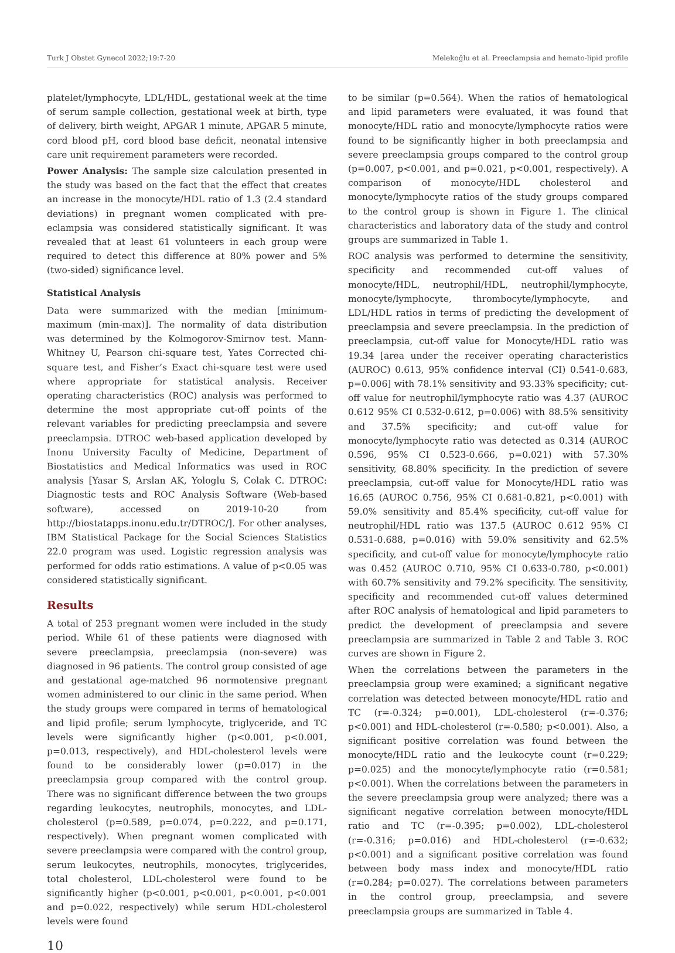Turk J Obstet Gynecol 2022;19:7-20 Melekoğlu et al. Preeclampsia and hemato-lipid profile
platelet/lymphocyte, LDL/HDL, gestational week at the time of serum sample collection, gestational week at birth, type of delivery, birth weight, APGAR 1 minute, APGAR 5 minute, cord blood pH, cord blood base deficit, neonatal intensive care unit requirement parameters were recorded.
Power Analysis: The sample size calculation presented in the study was based on the fact that the effect that creates an increase in the monocyte/HDL ratio of 1.3 (2.4 standard deviations) in pregnant women complicated with pre-eclampsia was considered statistically significant. It was revealed that at least 61 volunteers in each group were required to detect this difference at 80% power and 5% (two-sided) significance level.
Statistical Analysis
Data were summarized with the median [minimum-maximum (min-max)]. The normality of data distribution was determined by the Kolmogorov-Smirnov test. Mann-Whitney U, Pearson chi-square test, Yates Corrected chi-square test, and Fisher’s Exact chi-square test were used where appropriate for statistical analysis. Receiver operating characteristics (ROC) analysis was performed to determine the most appropriate cut-off points of the relevant variables for predicting preeclampsia and severe preeclampsia. DTROC web-based application developed by Inonu University Faculty of Medicine, Department of Biostatistics and Medical Informatics was used in ROC analysis [Yasar S, Arslan AK, Yologlu S, Colak C. DTROC: Diagnostic tests and ROC Analysis Software (Web-based software), accessed on 2019-10-20 from http://biostatapps.inonu.edu.tr/DTROC/]. For other analyses, IBM Statistical Package for the Social Sciences Statistics 22.0 program was used. Logistic regression analysis was performed for odds ratio estimations. A value of p<0.05 was considered statistically significant.
Results
A total of 253 pregnant women were included in the study period. While 61 of these patients were diagnosed with severe preeclampsia, preeclampsia (non-severe) was diagnosed in 96 patients. The control group consisted of age and gestational age-matched 96 normotensive pregnant women administered to our clinic in the same period. When the study groups were compared in terms of hematological and lipid profile; serum lymphocyte, triglyceride, and TC levels were significantly higher (p<0.001, p<0.001, p=0.013, respectively), and HDL-cholesterol levels were found to be considerably lower (p=0.017) in the preeclampsia group compared with the control group. There was no significant difference between the two groups regarding leukocytes, neutrophils, monocytes, and LDL-cholesterol (p=0.589, p=0.074, p=0.222, and p=0.171, respectively). When pregnant women complicated with severe preeclampsia were compared with the control group, serum leukocytes, neutrophils, monocytes, triglycerides, total cholesterol, LDL-cholesterol were found to be significantly higher (p<0.001, p<0.001, p<0.001, p<0.001 and p=0.022, respectively) while serum HDL-cholesterol levels were found
to be similar (p=0.564). When the ratios of hematological and lipid parameters were evaluated, it was found that monocyte/HDL ratio and monocyte/lymphocyte ratios were found to be significantly higher in both preeclampsia and severe preeclampsia groups compared to the control group (p=0.007, p<0.001, and p=0.021, p<0.001, respectively). A comparison of monocyte/HDL cholesterol and monocyte/lymphocyte ratios of the study groups compared to the control group is shown in Figure 1. The clinical characteristics and laboratory data of the study and control groups are summarized in Table 1.
ROC analysis was performed to determine the sensitivity, specificity and recommended cut-off values of monocyte/HDL, neutrophil/HDL, neutrophil/lymphocyte, monocyte/lymphocyte, thrombocyte/lymphocyte, and LDL/HDL ratios in terms of predicting the development of preeclampsia and severe preeclampsia. In the prediction of preeclampsia, cut-off value for Monocyte/HDL ratio was 19.34 [area under the receiver operating characteristics (AUROC) 0.613, 95% confidence interval (CI) 0.541-0.683, p=0.006] with 78.1% sensitivity and 93.33% specificity; cut-off value for neutrophil/lymphocyte ratio was 4.37 (AUROC 0.612 95% CI 0.532-0.612, p=0.006) with 88.5% sensitivity and 37.5% specificity; and cut-off value for monocyte/lymphocyte ratio was detected as 0.314 (AUROC 0.596, 95% CI 0.523-0.666, p=0.021) with 57.30% sensitivity, 68.80% specificity. In the prediction of severe preeclampsia, cut-off value for Monocyte/HDL ratio was 16.65 (AUROC 0.756, 95% CI 0.681-0.821, p<0.001) with 59.0% sensitivity and 85.4% specificity, cut-off value for neutrophil/HDL ratio was 137.5 (AUROC 0.612 95% CI 0.531-0.688, p=0.016) with 59.0% sensitivity and 62.5% specificity, and cut-off value for monocyte/lymphocyte ratio was 0.452 (AUROC 0.710, 95% CI 0.633-0.780, p<0.001) with 60.7% sensitivity and 79.2% specificity. The sensitivity, specificity and recommended cut-off values determined after ROC analysis of hematological and lipid parameters to predict the development of preeclampsia and severe preeclampsia are summarized in Table 2 and Table 3. ROC curves are shown in Figure 2.
When the correlations between the parameters in the preeclampsia group were examined; a significant negative correlation was detected between monocyte/HDL ratio and TC (r=-0.324; p=0.001), LDL-cholesterol (r=-0.376; p<0.001) and HDL-cholesterol (r=-0.580; p<0.001). Also, a significant positive correlation was found between the monocyte/HDL ratio and the leukocyte count (r=0.229; p=0.025) and the monocyte/lymphocyte ratio (r=0.581; p<0.001). When the correlations between the parameters in the severe preeclampsia group were analyzed; there was a significant negative correlation between monocyte/HDL ratio and TC (r=-0.395; p=0.002), LDL-cholesterol (r=-0.316; p=0.016) and HDL-cholesterol (r=-0.632; p<0.001) and a significant positive correlation was found between body mass index and monocyte/HDL ratio (r=0.284; p=0.027). The correlations between parameters in the control group, preeclampsia, and severe preeclampsia groups are summarized in Table 4.
10